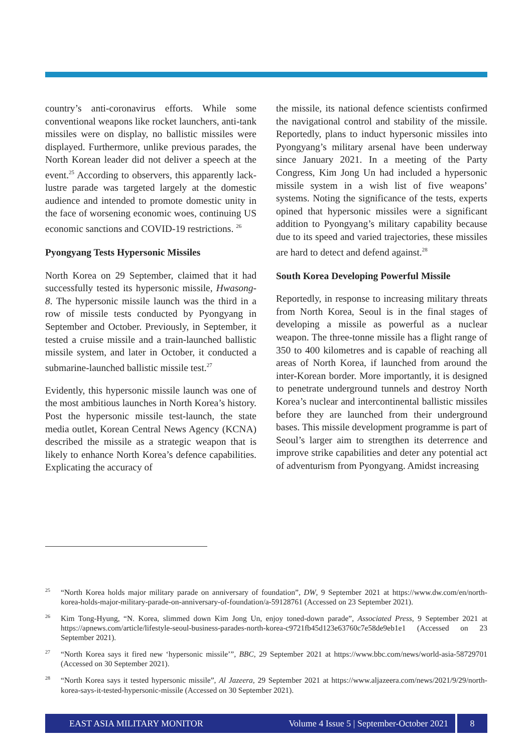country’s anti-coronavirus efforts. While some conventional weapons like rocket launchers, anti-tank missiles were on display, no ballistic missiles were displayed. Furthermore, unlike previous parades, the North Korean leader did not deliver a speech at the event.<sup>25</sup> According to observers, this apparently lack-lustre parade was targeted largely at the domestic audience and intended to promote domestic unity in the face of worsening economic woes, continuing US economic sanctions and COVID-19 restrictions. <sup>26</sup>
Pyongyang Tests Hypersonic Missiles
North Korea on 29 September, claimed that it had successfully tested its hypersonic missile, Hwasong-8. The hypersonic missile launch was the third in a row of missile tests conducted by Pyongyang in September and October. Previously, in September, it tested a cruise missile and a train-launched ballistic missile system, and later in October, it conducted a submarine-launched ballistic missile test.<sup>27</sup>
Evidently, this hypersonic missile launch was one of the most ambitious launches in North Korea’s history. Post the hypersonic missile test-launch, the state media outlet, Korean Central News Agency (KCNA) described the missile as a strategic weapon that is likely to enhance North Korea’s defence capabilities. Explicating the accuracy of
the missile, its national defence scientists confirmed the navigational control and stability of the missile. Reportedly, plans to induct hypersonic missiles into Pyongyang’s military arsenal have been underway since January 2021. In a meeting of the Party Congress, Kim Jong Un had included a hypersonic missile system in a wish list of five weapons’ systems. Noting the significance of the tests, experts opined that hypersonic missiles were a significant addition to Pyongyang’s military capability because due to its speed and varied trajectories, these missiles are hard to detect and defend against.<sup>28</sup>
South Korea Developing Powerful Missile
Reportedly, in response to increasing military threats from North Korea, Seoul is in the final stages of developing a missile as powerful as a nuclear weapon. The three-tonne missile has a flight range of 350 to 400 kilometres and is capable of reaching all areas of North Korea, if launched from around the inter-Korean border. More importantly, it is designed to penetrate underground tunnels and destroy North Korea’s nuclear and intercontinental ballistic missiles before they are launched from their underground bases. This missile development programme is part of Seoul’s larger aim to strengthen its deterrence and improve strike capabilities and deter any potential act of adventurism from Pyongyang. Amidst increasing
<sup>25</sup> “North Korea holds major military parade on anniversary of foundation”, DW, 9 September 2021 at https://www.dw.com/en/north-korea-holds-major-military-parade-on-anniversary-of-foundation/a-59128761 (Accessed on 23 September 2021).
<sup>26</sup> Kim Tong-Hyung, “N. Korea, slimmed down Kim Jong Un, enjoy toned-down parade”, Associated Press, 9 September 2021 at https://apnews.com/article/lifestyle-seoul-business-parades-north-korea-c9721fb45d123e63760c7e58de9eb1e1 (Accessed on 23 September 2021).
<sup>27</sup> “North Korea says it fired new ‘hypersonic missile’”, BBC, 29 September 2021 at https://www.bbc.com/news/world-asia-58729701 (Accessed on 30 September 2021).
<sup>28</sup> “North Korea says it tested hypersonic missile”, Al Jazeera, 29 September 2021 at https://www.aljazeera.com/news/2021/9/29/north-korea-says-it-tested-hypersonic-missile (Accessed on 30 September 2021).
EAST ASIA MILITARY MONITOR Volume 4 Issue 5 | September-October 2021 8